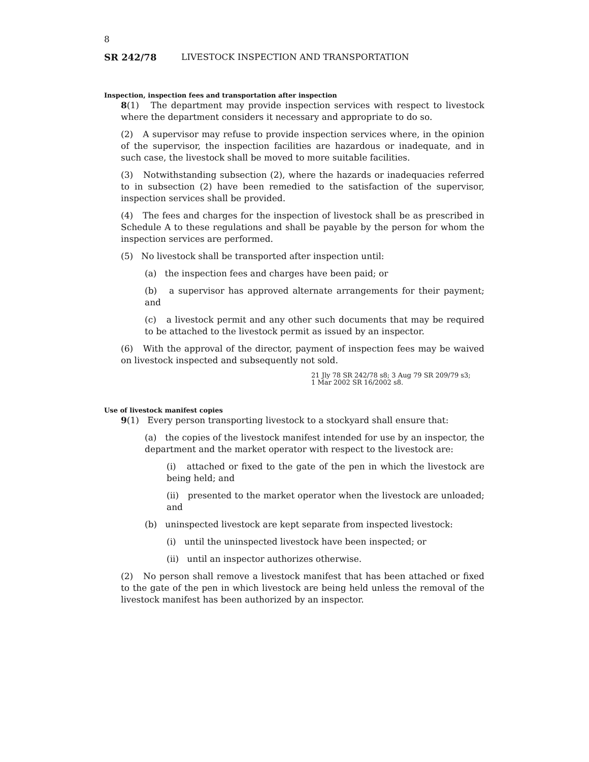8
SR 242/78 LIVESTOCK INSPECTION AND TRANSPORTATION
Inspection, inspection fees and transportation after inspection
8(1) The department may provide inspection services with respect to livestock where the department considers it necessary and appropriate to do so.
(2) A supervisor may refuse to provide inspection services where, in the opinion of the supervisor, the inspection facilities are hazardous or inadequate, and in such case, the livestock shall be moved to more suitable facilities.
(3) Notwithstanding subsection (2), where the hazards or inadequacies referred to in subsection (2) have been remedied to the satisfaction of the supervisor, inspection services shall be provided.
(4) The fees and charges for the inspection of livestock shall be as prescribed in Schedule A to these regulations and shall be payable by the person for whom the inspection services are performed.
(5) No livestock shall be transported after inspection until:
(a) the inspection fees and charges have been paid; or
(b) a supervisor has approved alternate arrangements for their payment; and
(c) a livestock permit and any other such documents that may be required to be attached to the livestock permit as issued by an inspector.
(6) With the approval of the director, payment of inspection fees may be waived on livestock inspected and subsequently not sold.
21 Jly 78 SR 242/78 s8; 3 Aug 79 SR 209/79 s3;
1 Mar 2002 SR 16/2002 s8.
Use of livestock manifest copies
9(1) Every person transporting livestock to a stockyard shall ensure that:
(a) the copies of the livestock manifest intended for use by an inspector, the department and the market operator with respect to the livestock are:
(i) attached or fixed to the gate of the pen in which the livestock are being held; and
(ii) presented to the market operator when the livestock are unloaded; and
(b) uninspected livestock are kept separate from inspected livestock:
(i) until the uninspected livestock have been inspected; or
(ii) until an inspector authorizes otherwise.
(2) No person shall remove a livestock manifest that has been attached or fixed to the gate of the pen in which livestock are being held unless the removal of the livestock manifest has been authorized by an inspector.